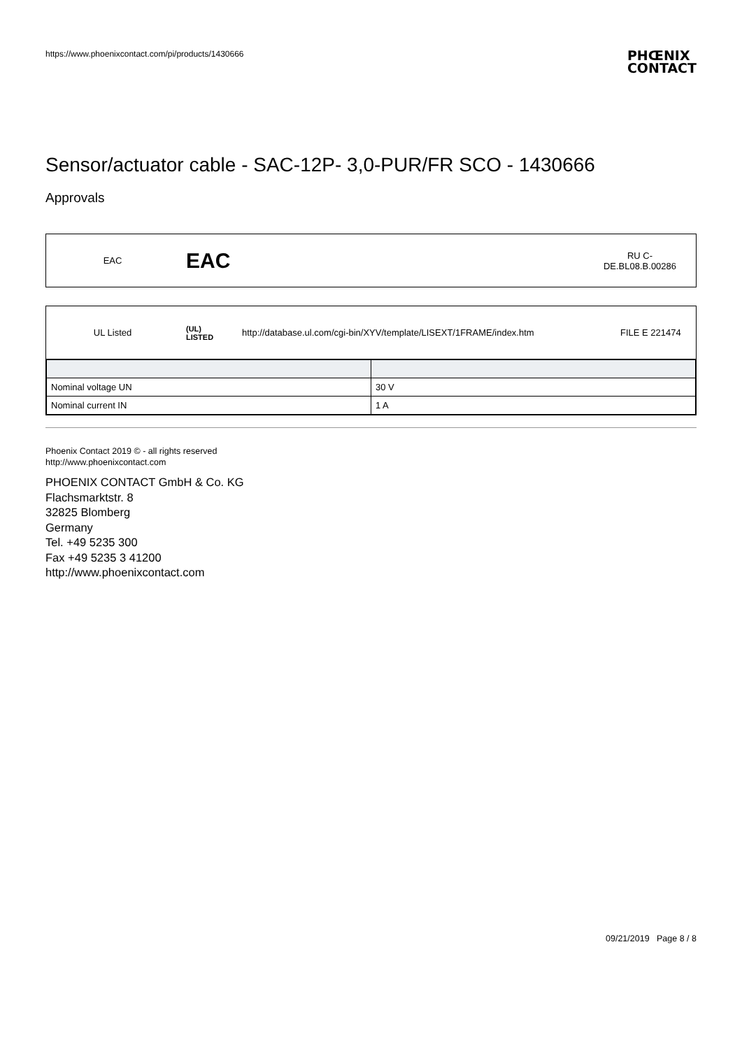https://www.phoenixcontact.com/pi/products/1430666
PHŒNIX
CONTACT
Sensor/actuator cable - SAC-12P- 3,0-PUR/FR SCO - 1430666
Approvals
| EAC | EAC | | RU C- DE.BL08.B.00286 |
| UL Listed | (UL) LISTED | http://database.ul.com/cgi-bin/XYV/template/LISEXT/1FRAME/index.htm | FILE E 221474 |
| Nominal voltage UN | 30 V |
| Nominal current IN | 1 A |
Phoenix Contact 2019 © - all rights reserved
http://www.phoenixcontact.com
PHOENIX CONTACT GmbH & Co. KG
Flachsmarktstr. 8
32825 Blomberg
Germany
Tel. +49 5235 300
Fax +49 5235 3 41200
http://www.phoenixcontact.com
09/21/2019 Page 8 / 8